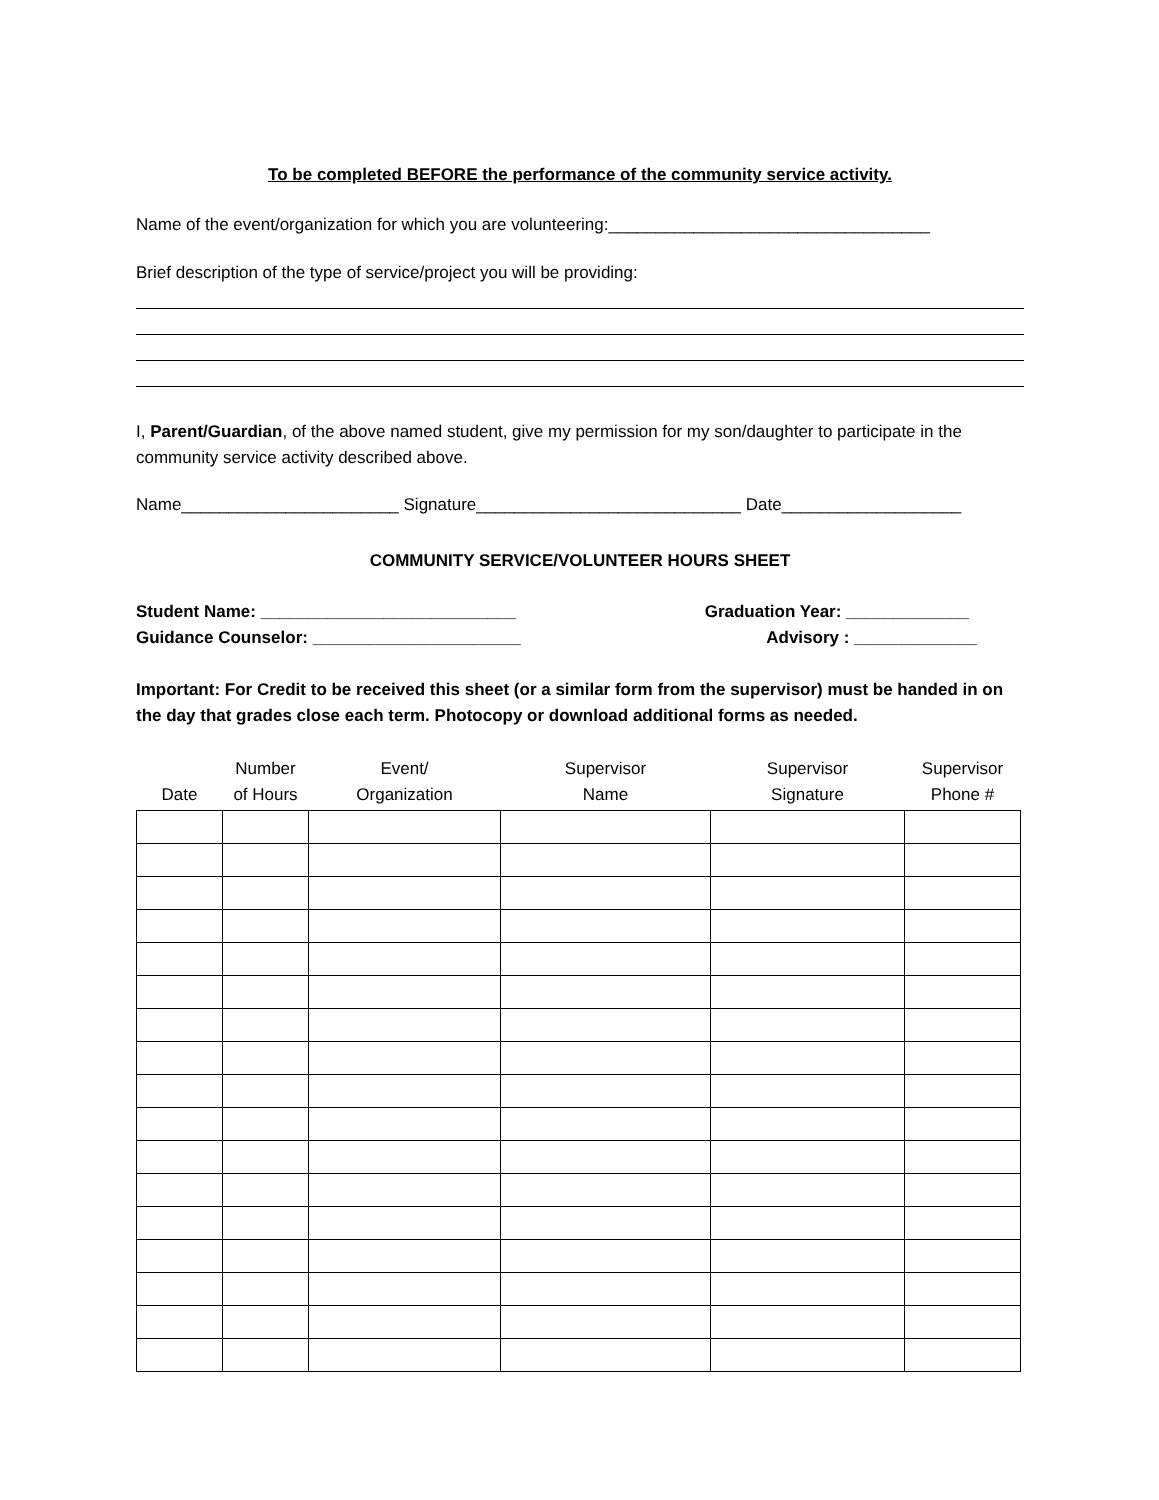To be completed BEFORE the performance of the community service activity.
Name of the event/organization for which you are volunteering:__________________________________
Brief description of the type of service/project you will be providing:
I, Parent/Guardian, of the above named student, give my permission for my son/daughter to participate in the community service activity described above.
Name_______________________ Signature____________________________ Date___________________
COMMUNITY SERVICE/VOLUNTEER HOURS SHEET
Student Name: ___________________________ Graduation Year: _____________
Guidance Counselor: ______________________ Advisory : _____________
Important: For Credit to be received this sheet (or a similar form from the supervisor) must be handed in on the day that grades close each term. Photocopy or download additional forms as needed.
| Date | Number of Hours | Event/ Organization | Supervisor Name | Supervisor Signature | Supervisor Phone # |
| --- | --- | --- | --- | --- | --- |